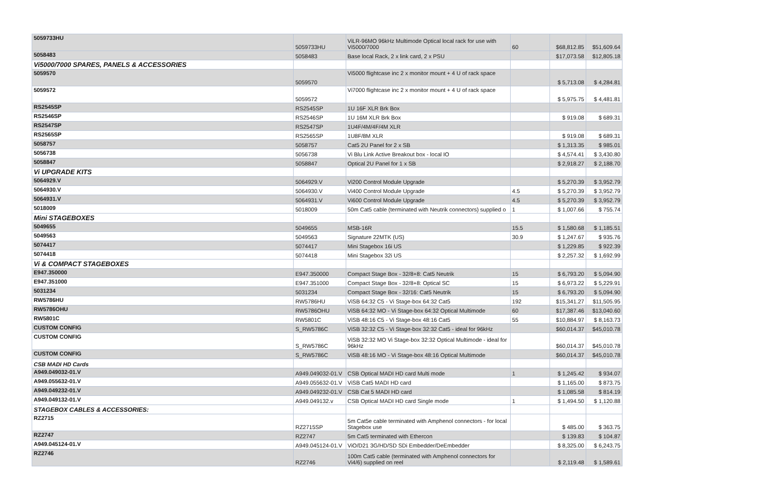| 5059733HU | 5059733HU | ViLR-96MO 96kHz Multimode Optical local rack for use with Vi5000/7000 | 60 | $68,812.85 | $51,609.64 |
| 5058483 | 5058483 | Base local Rack, 2 x link card, 2 x PSU | | $17,073.58 | $12,805.18 |
| Vi5000/7000 SPARES, PANELS & ACCESSORIES | | | | | |
| 5059570 | 5059570 | Vi5000 flightcase inc 2 x monitor mount + 4 U of rack space | | $ 5,713.08 | $ 4,284.81 |
| 5059572 | 5059572 | Vi7000 flightcase inc 2 x monitor mount + 4 U of rack space | | $ 5,975.75 | $ 4,481.81 |
| RS2545SP | RS2545SP | 1U 16F XLR Brk Box | | | |
| RS2546SP | RS2546SP | 1U 16M XLR Brk Box | | $ 919.08 | $ 689.31 |
| RS2547SP | RS2547SP | 1U4F/4M/4F/4M XLR | | | |
| RS2565SP | RS2565SP | 1U8F/8M XLR | | $ 919.08 | $ 689.31 |
| 5058757 | 5058757 | Cat5 2U Panel for 2 x SB | | $ 1,313.35 | $ 985.01 |
| 5056738 | 5056738 | Vi Blu Link Active Breakout box - local IO | | $ 4,574.41 | $ 3,430.80 |
| 5058847 | 5058847 | Optical 2U Panel for 1 x SB | | $ 2,918.27 | $ 2,188.70 |
| Vi UPGRADE KITS | | | | | |
| 5064929.V | 5064929.V | Vi200 Control Module Upgrade | | $ 5,270.39 | $ 3,952.79 |
| 5064930.V | 5064930.V | Vi400 Control Module Upgrade | 4.5 | $ 5,270.39 | $ 3,952.79 |
| 5064931.V | 5064931.V | Vi600 Control Module Upgrade | 4.5 | $ 5,270.39 | $ 3,952.79 |
| 5018009 | 5018009 | 50m Cat5 cable (terminated with Neutrik connectors) supplied o | 1 | $ 1,007.66 | $ 755.74 |
| Mini STAGEBOXES | | | | | |
| 5049655 | 5049655 | MSB-16R | 15.5 | $ 1,580.68 | $ 1,185.51 |
| 5049563 | 5049563 | Signature 22MTK (US) | 30.9 | $ 1,247.67 | $ 935.76 |
| 5074417 | 5074417 | Mini Stagebox 16i US | | $ 1,229.85 | $ 922.39 |
| 5074418 | 5074418 | Mini Stagebox 32i US | | $ 2,257.32 | $ 1,692.99 |
| Vi & COMPACT STAGEBOXES | | | | | |
| E947.350000 | E947.350000 | Compact Stage Box - 32/8+8: Cat5 Neutrik | 15 | $ 6,793.20 | $ 5,094.90 |
| E947.351000 | E947.351000 | Compact Stage Box - 32/8+8: Optical SC | 15 | $ 6,973.22 | $ 5,229.91 |
| 5031234 | 5031234 | Compact Stage Box - 32/16: Cat5 Neutrik | 15 | $ 6,793.20 | $ 5,094.90 |
| RW5786HU | RW5786HU | ViSB 64:32 C5 - Vi Stage-box 64:32 Cat5 | 192 | $15,341.27 | $11,505.95 |
| RW5786OHU | RW5786OHU | ViSB 64:32 MO - Vi Stage-box 64:32 Optical Multimode | 60 | $17,387.46 | $13,040.60 |
| RW5801C | RW5801C | ViSB 48:16 C5 - Vi Stage-box 48:16 Cat5 | 55 | $10,884.97 | $ 8,163.73 |
| CUSTOM CONFIG | S_RW5786C | ViSB 32:32 C5 - Vi Stage-box 32:32 Cat5 - ideal for 96kHz | | $60,014.37 | $45,010.78 |
| CUSTOM CONFIG | S_RW5786C | ViSB 32:32 MO Vi Stage-box 32:32 Optical Multimode - ideal for 96kHz | | $60,014.37 | $45,010.78 |
| CUSTOM CONFIG | S_RW5786C | ViSB 48:16 MO - Vi Stage-box 48:16 Optical Multimode | | $60,014.37 | $45,010.78 |
| CSB MADI HD Cards | | | | | |
| A949.049032-01.V | A949.049032-01.V | CSB Optical MADI HD card Multi mode | 1 | $ 1,245.42 | $ 934.07 |
| A949.055632-01.V | A949.055632-01.V | ViSB Cat5 MADI HD card | | $ 1,165.00 | $ 873.75 |
| A949.049232-01.V | A949.049232-01.V | CSB Cat 5 MADI HD card | | $ 1,085.58 | $ 814.19 |
| A949.049132-01.V | A949.049132.v | CSB Optical MADI HD card Single mode | 1 | $ 1,494.50 | $ 1,120.88 |
| STAGEBOX CABLES & ACCESSORIES: | | | | | |
| RZ2715 | RZ2715SP | 5m Cat5e cable terminated with Amphenol connectors - for local Stagebox use | | $ 485.00 | $ 363.75 |
| RZ2747 | RZ2747 | 5m Cat5 terminated with Ethercon | | $ 139.83 | $ 104.87 |
| A949.045124-01.V | A949.045124-01.V | ViO/D21 3G/HD/SD SDi Embedder/DeEmbedder | | $ 8,325.00 | $ 6,243.75 |
| RZ2746 | RZ2746 | 100m Cat5 cable (terminated with Amphenol connectors for Vi4/6) supplied on reel | | $ 2,119.48 | $ 1,589.61 |